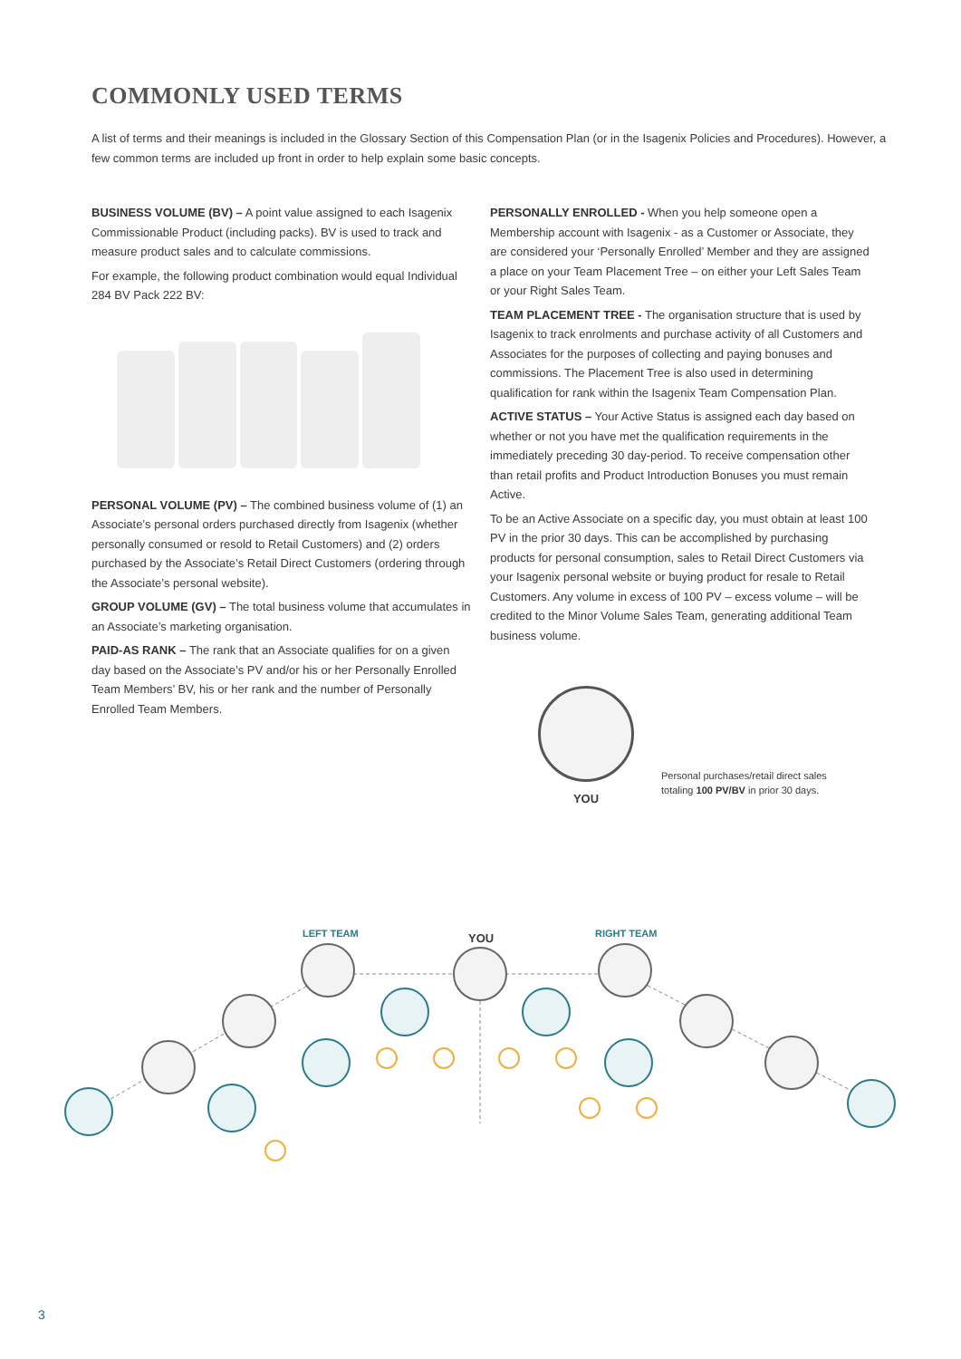COMMONLY USED TERMS
A list of terms and their meanings is included in the Glossary Section of this Compensation Plan (or in the Isagenix Policies and Procedures). However, a few common terms are included up front in order to help explain some basic concepts.
BUSINESS VOLUME (BV) – A point value assigned to each Isagenix Commissionable Product (including packs). BV is used to track and measure product sales and to calculate commissions.
For example, the following product combination would equal Individual 284 BV Pack 222 BV:
PERSONAL VOLUME (PV) – The combined business volume of (1) an Associate’s personal orders purchased directly from Isagenix (whether personally consumed or resold to Retail Customers) and (2) orders purchased by the Associate’s Retail Direct Customers (ordering through the Associate’s personal website).
GROUP VOLUME (GV) – The total business volume that accumulates in an Associate’s marketing organisation.
PAID-AS RANK – The rank that an Associate qualifies for on a given day based on the Associate’s PV and/or his or her Personally Enrolled Team Members’ BV, his or her rank and the number of Personally Enrolled Team Members.
PERSONALLY ENROLLED - When you help someone open a Membership account with Isagenix - as a Customer or Associate, they are considered your ‘Personally Enrolled’ Member and they are assigned a place on your Team Placement Tree – on either your Left Sales Team or your Right Sales Team.
TEAM PLACEMENT TREE - The organisation structure that is used by Isagenix to track enrolments and purchase activity of all Customers and Associates for the purposes of collecting and paying bonuses and commissions. The Placement Tree is also used in determining qualification for rank within the Isagenix Team Compensation Plan.
ACTIVE STATUS – Your Active Status is assigned each day based on whether or not you have met the qualification requirements in the immediately preceding 30 day-period. To receive compensation other than retail profits and Product Introduction Bonuses you must remain Active.
To be an Active Associate on a specific day, you must obtain at least 100 PV in the prior 30 days. This can be accomplished by purchasing products for personal consumption, sales to Retail Direct Customers via your Isagenix personal website or buying product for resale to Retail Customers. Any volume in excess of 100 PV – excess volume – will be credited to the Minor Volume Sales Team, generating additional Team business volume.
YOU
Personal purchases/retail direct sales
totaling 100 PV/BV in prior 30 days.
LEFT TEAM YOU RIGHT TEAM
3